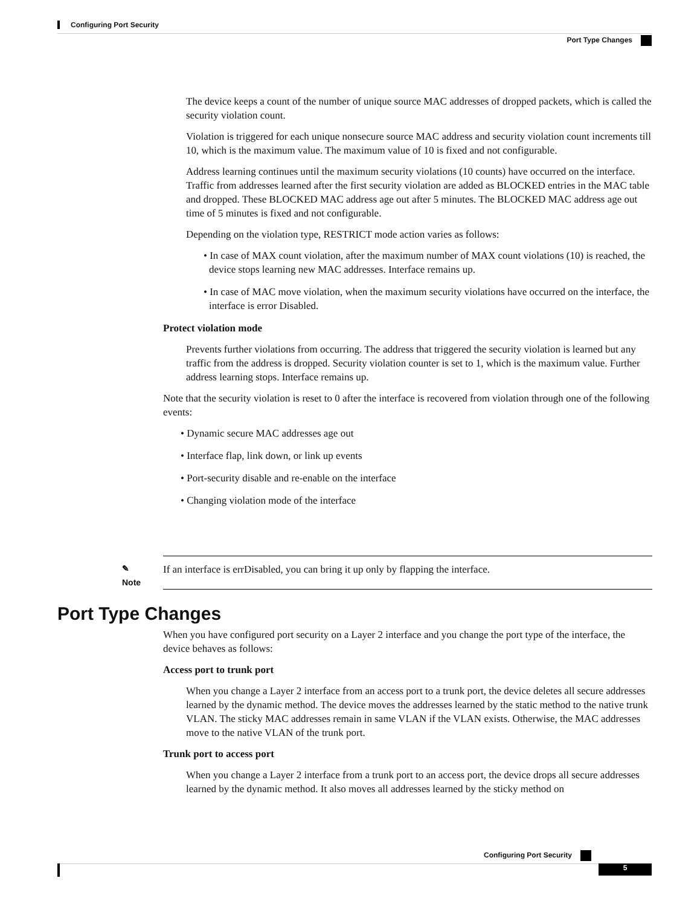Configuring Port Security
Port Type Changes
The device keeps a count of the number of unique source MAC addresses of dropped packets, which is called the security violation count.
Violation is triggered for each unique nonsecure source MAC address and security violation count increments till 10, which is the maximum value. The maximum value of 10 is fixed and not configurable.
Address learning continues until the maximum security violations (10 counts) have occurred on the interface. Traffic from addresses learned after the first security violation are added as BLOCKED entries in the MAC table and dropped. These BLOCKED MAC address age out after 5 minutes. The BLOCKED MAC address age out time of 5 minutes is fixed and not configurable.
Depending on the violation type, RESTRICT mode action varies as follows:
• In case of MAX count violation, after the maximum number of MAX count violations (10) is reached, the device stops learning new MAC addresses. Interface remains up.
• In case of MAC move violation, when the maximum security violations have occurred on the interface, the interface is error Disabled.
Protect violation mode
Prevents further violations from occurring. The address that triggered the security violation is learned but any traffic from the address is dropped. Security violation counter is set to 1, which is the maximum value. Further address learning stops. Interface remains up.
Note that the security violation is reset to 0 after the interface is recovered from violation through one of the following events:
• Dynamic secure MAC addresses age out
• Interface flap, link down, or link up events
• Port-security disable and re-enable on the interface
• Changing violation mode of the interface
✎
Note
If an interface is errDisabled, you can bring it up only by flapping the interface.
Port Type Changes
When you have configured port security on a Layer 2 interface and you change the port type of the interface, the device behaves as follows:
Access port to trunk port
When you change a Layer 2 interface from an access port to a trunk port, the device deletes all secure addresses learned by the dynamic method. The device moves the addresses learned by the static method to the native trunk VLAN. The sticky MAC addresses remain in same VLAN if the VLAN exists. Otherwise, the MAC addresses move to the native VLAN of the trunk port.
Trunk port to access port
When you change a Layer 2 interface from a trunk port to an access port, the device drops all secure addresses learned by the dynamic method. It also moves all addresses learned by the sticky method on
Configuring Port Security
5